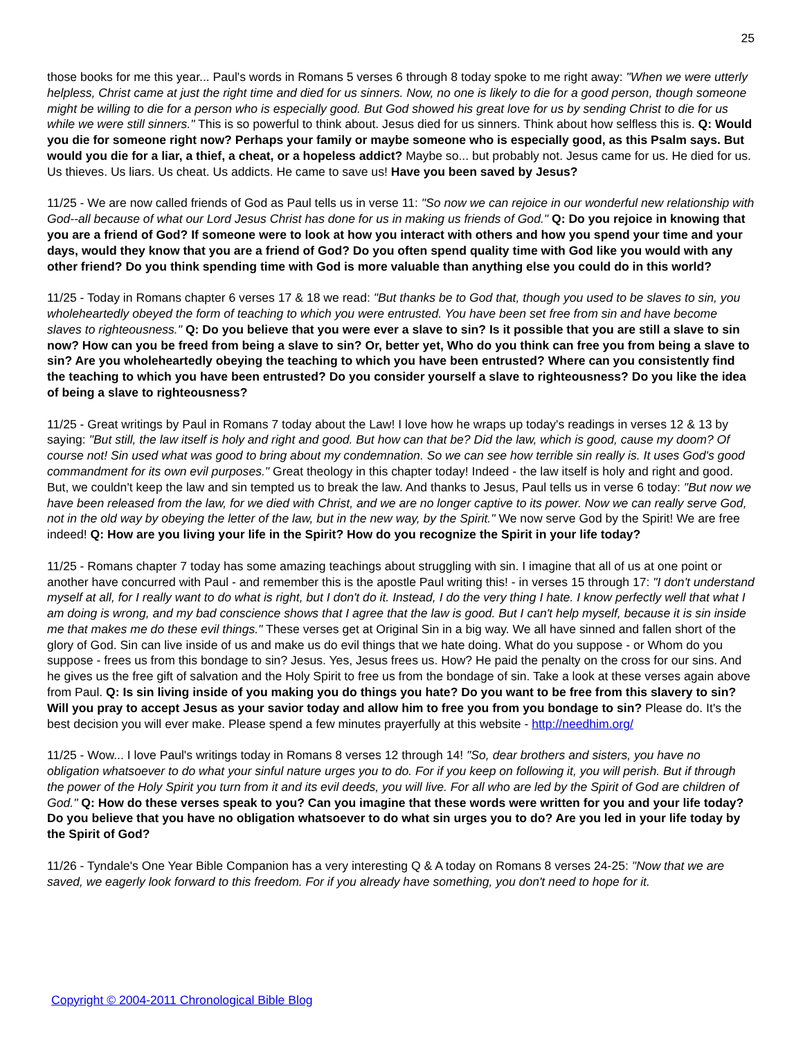25
those books for me this year... Paul's words in Romans 5 verses 6 through 8 today spoke to me right away: "When we were utterly helpless, Christ came at just the right time and died for us sinners. Now, no one is likely to die for a good person, though someone might be willing to die for a person who is especially good. But God showed his great love for us by sending Christ to die for us while we were still sinners." This is so powerful to think about. Jesus died for us sinners. Think about how selfless this is. Q: Would you die for someone right now? Perhaps your family or maybe someone who is especially good, as this Psalm says. But would you die for a liar, a thief, a cheat, or a hopeless addict? Maybe so... but probably not. Jesus came for us. He died for us. Us thieves. Us liars. Us cheat. Us addicts. He came to save us! Have you been saved by Jesus?
11/25 - We are now called friends of God as Paul tells us in verse 11: "So now we can rejoice in our wonderful new relationship with God--all because of what our Lord Jesus Christ has done for us in making us friends of God." Q: Do you rejoice in knowing that you are a friend of God? If someone were to look at how you interact with others and how you spend your time and your days, would they know that you are a friend of God? Do you often spend quality time with God like you would with any other friend? Do you think spending time with God is more valuable than anything else you could do in this world?
11/25 - Today in Romans chapter 6 verses 17 & 18 we read: "But thanks be to God that, though you used to be slaves to sin, you wholeheartedly obeyed the form of teaching to which you were entrusted. You have been set free from sin and have become slaves to righteousness." Q: Do you believe that you were ever a slave to sin? Is it possible that you are still a slave to sin now? How can you be freed from being a slave to sin? Or, better yet, Who do you think can free you from being a slave to sin? Are you wholeheartedly obeying the teaching to which you have been entrusted? Where can you consistently find the teaching to which you have been entrusted? Do you consider yourself a slave to righteousness? Do you like the idea of being a slave to righteousness?
11/25 - Great writings by Paul in Romans 7 today about the Law! I love how he wraps up today's readings in verses 12 & 13 by saying: "But still, the law itself is holy and right and good. But how can that be? Did the law, which is good, cause my doom? Of course not! Sin used what was good to bring about my condemnation. So we can see how terrible sin really is. It uses God's good commandment for its own evil purposes." Great theology in this chapter today! Indeed - the law itself is holy and right and good. But, we couldn't keep the law and sin tempted us to break the law. And thanks to Jesus, Paul tells us in verse 6 today: "But now we have been released from the law, for we died with Christ, and we are no longer captive to its power. Now we can really serve God, not in the old way by obeying the letter of the law, but in the new way, by the Spirit." We now serve God by the Spirit! We are free indeed! Q: How are you living your life in the Spirit? How do you recognize the Spirit in your life today?
11/25 - Romans chapter 7 today has some amazing teachings about struggling with sin. I imagine that all of us at one point or another have concurred with Paul - and remember this is the apostle Paul writing this! - in verses 15 through 17: "I don't understand myself at all, for I really want to do what is right, but I don't do it. Instead, I do the very thing I hate. I know perfectly well that what I am doing is wrong, and my bad conscience shows that I agree that the law is good. But I can't help myself, because it is sin inside me that makes me do these evil things." These verses get at Original Sin in a big way. We all have sinned and fallen short of the glory of God. Sin can live inside of us and make us do evil things that we hate doing. What do you suppose - or Whom do you suppose - frees us from this bondage to sin? Jesus. Yes, Jesus frees us. How? He paid the penalty on the cross for our sins. And he gives us the free gift of salvation and the Holy Spirit to free us from the bondage of sin. Take a look at these verses again above from Paul. Q: Is sin living inside of you making you do things you hate? Do you want to be free from this slavery to sin? Will you pray to accept Jesus as your savior today and allow him to free you from you bondage to sin? Please do. It's the best decision you will ever make. Please spend a few minutes prayerfully at this website - http://needhim.org/
11/25 - Wow... I love Paul's writings today in Romans 8 verses 12 through 14! "So, dear brothers and sisters, you have no obligation whatsoever to do what your sinful nature urges you to do. For if you keep on following it, you will perish. But if through the power of the Holy Spirit you turn from it and its evil deeds, you will live. For all who are led by the Spirit of God are children of God." Q: How do these verses speak to you? Can you imagine that these words were written for you and your life today? Do you believe that you have no obligation whatsoever to do what sin urges you to do? Are you led in your life today by the Spirit of God?
11/26 - Tyndale's One Year Bible Companion has a very interesting Q & A today on Romans 8 verses 24-25: "Now that we are saved, we eagerly look forward to this freedom. For if you already have something, you don't need to hope for it.
Copyright © 2004-2011 Chronological Bible Blog